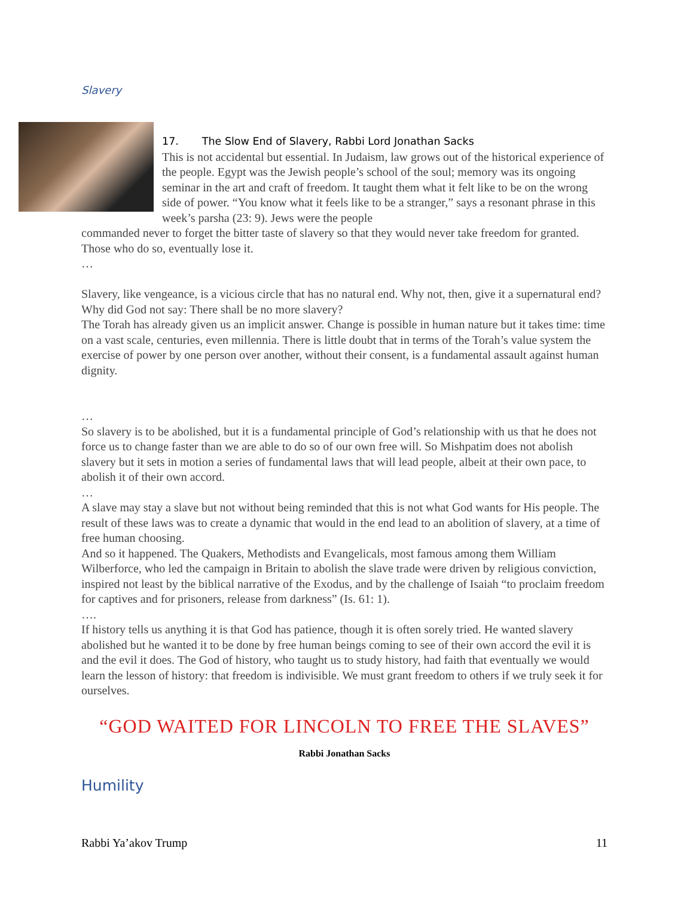Slavery
17. The Slow End of Slavery, Rabbi Lord Jonathan Sacks
This is not accidental but essential. In Judaism, law grows out of the historical experience of the people. Egypt was the Jewish people’s school of the soul; memory was its ongoing seminar in the art and craft of freedom. It taught them what it felt like to be on the wrong side of power. “You know what it feels like to be a stranger,” says a resonant phrase in this week’s parsha (23: 9). Jews were the people
commanded never to forget the bitter taste of slavery so that they would never take freedom for granted. Those who do so, eventually lose it.
…
Slavery, like vengeance, is a vicious circle that has no natural end. Why not, then, give it a supernatural end? Why did God not say: There shall be no more slavery?
The Torah has already given us an implicit answer. Change is possible in human nature but it takes time: time on a vast scale, centuries, even millennia. There is little doubt that in terms of the Torah’s value system the exercise of power by one person over another, without their consent, is a fundamental assault against human dignity.
…
So slavery is to be abolished, but it is a fundamental principle of God’s relationship with us that he does not force us to change faster than we are able to do so of our own free will. So Mishpatim does not abolish slavery but it sets in motion a series of fundamental laws that will lead people, albeit at their own pace, to abolish it of their own accord.
…
A slave may stay a slave but not without being reminded that this is not what God wants for His people. The result of these laws was to create a dynamic that would in the end lead to an abolition of slavery, at a time of free human choosing.
And so it happened. The Quakers, Methodists and Evangelicals, most famous among them William Wilberforce, who led the campaign in Britain to abolish the slave trade were driven by religious conviction, inspired not least by the biblical narrative of the Exodus, and by the challenge of Isaiah “to proclaim freedom for captives and for prisoners, release from darkness” (Is. 61: 1).
….
If history tells us anything it is that God has patience, though it is often sorely tried. He wanted slavery abolished but he wanted it to be done by free human beings coming to see of their own accord the evil it is and the evil it does. The God of history, who taught us to study history, had faith that eventually we would learn the lesson of history: that freedom is indivisible. We must grant freedom to others if we truly seek it for ourselves.
“GOD WAITED FOR LINCOLN TO FREE THE SLAVES”
Rabbi Jonathan Sacks
Humility
Rabbi Ya’akov Trump 11